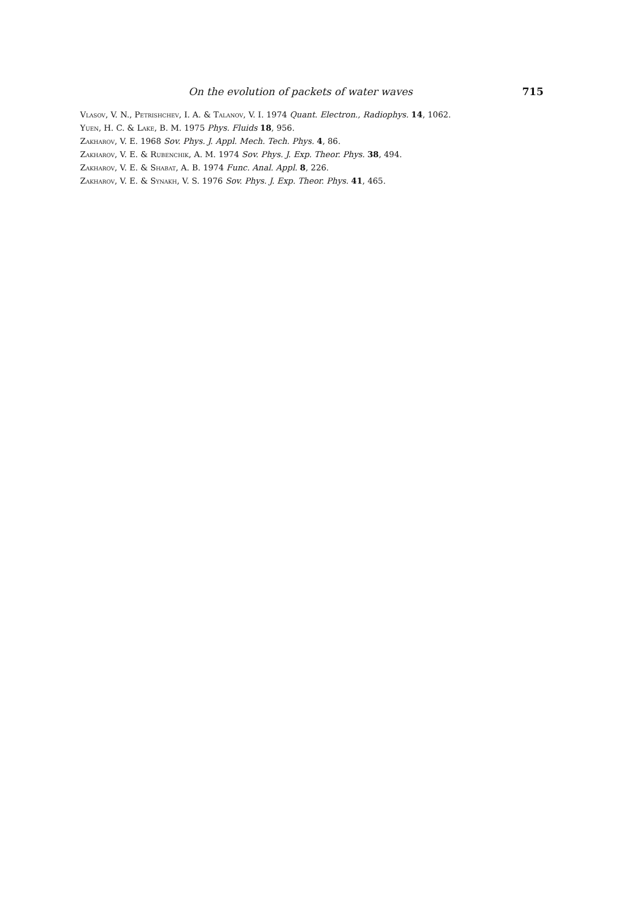On the evolution of packets of water waves 715
Vlasov, V. N., Petrishchev, I. A. & Talanov, V. I. 1974 Quant. Electron., Radiophys. 14, 1062.
Yuen, H. C. & Lake, B. M. 1975 Phys. Fluids 18, 956.
Zakharov, V. E. 1968 Sov. Phys. J. Appl. Mech. Tech. Phys. 4, 86.
Zakharov, V. E. & Rubenchik, A. M. 1974 Sov. Phys. J. Exp. Theor. Phys. 38, 494.
Zakharov, V. E. & Shabat, A. B. 1974 Func. Anal. Appl. 8, 226.
Zakharov, V. E. & Synakh, V. S. 1976 Sov. Phys. J. Exp. Theor. Phys. 41, 465.